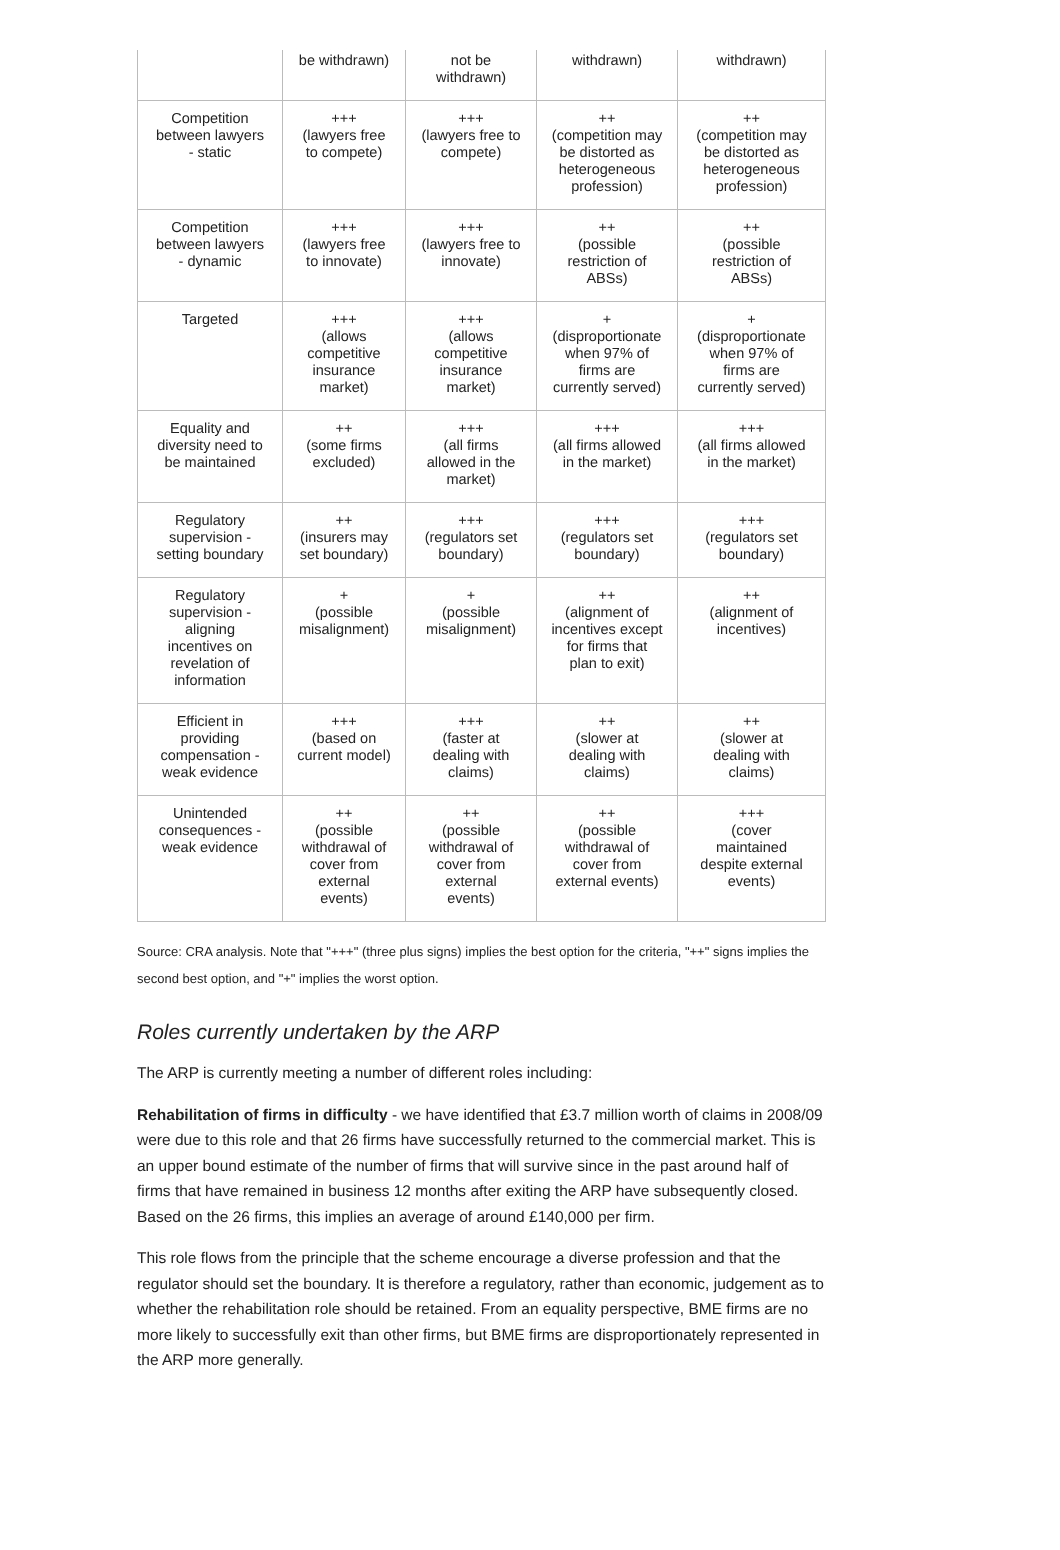| | be withdrawn) | not be withdrawn) | withdrawn) | withdrawn) |
| Competition between lawyers - static | +++ (lawyers free to compete) | +++ (lawyers free to compete) | ++ (competition may be distorted as heterogeneous profession) | ++ (competition may be distorted as heterogeneous profession) |
| Competition between lawyers - dynamic | +++ (lawyers free to innovate) | +++ (lawyers free to innovate) | ++ (possible restriction of ABSs) | ++ (possible restriction of ABSs) |
| Targeted | +++ (allows competitive insurance market) | +++ (allows competitive insurance market) | + (disproportionate when 97% of firms are currently served) | + (disproportionate when 97% of firms are currently served) |
| Equality and diversity need to be maintained | ++ (some firms excluded) | +++ (all firms allowed in the market) | +++ (all firms allowed in the market) | +++ (all firms allowed in the market) |
| Regulatory supervision - setting boundary | ++ (insurers may set boundary) | +++ (regulators set boundary) | +++ (regulators set boundary) | +++ (regulators set boundary) |
| Regulatory supervision - aligning incentives on revelation of information | + (possible misalignment) | + (possible misalignment) | ++ (alignment of incentives except for firms that plan to exit) | ++ (alignment of incentives) |
| Efficient in providing compensation - weak evidence | +++ (based on current model) | +++ (faster at dealing with claims) | ++ (slower at dealing with claims) | ++ (slower at dealing with claims) |
| Unintended consequences - weak evidence | ++ (possible withdrawal of cover from external events) | ++ (possible withdrawal of cover from external events) | ++ (possible withdrawal of cover from external events) | +++ (cover maintained despite external events) |
Source: CRA analysis. Note that "+++" (three plus signs) implies the best option for the criteria, "++" signs implies the second best option, and "+" implies the worst option.
Roles currently undertaken by the ARP
The ARP is currently meeting a number of different roles including:
Rehabilitation of firms in difficulty - we have identified that £3.7 million worth of claims in 2008/09 were due to this role and that 26 firms have successfully returned to the commercial market. This is an upper bound estimate of the number of firms that will survive since in the past around half of firms that have remained in business 12 months after exiting the ARP have subsequently closed. Based on the 26 firms, this implies an average of around £140,000 per firm.
This role flows from the principle that the scheme encourage a diverse profession and that the regulator should set the boundary. It is therefore a regulatory, rather than economic, judgement as to whether the rehabilitation role should be retained. From an equality perspective, BME firms are no more likely to successfully exit than other firms, but BME firms are disproportionately represented in the ARP more generally.